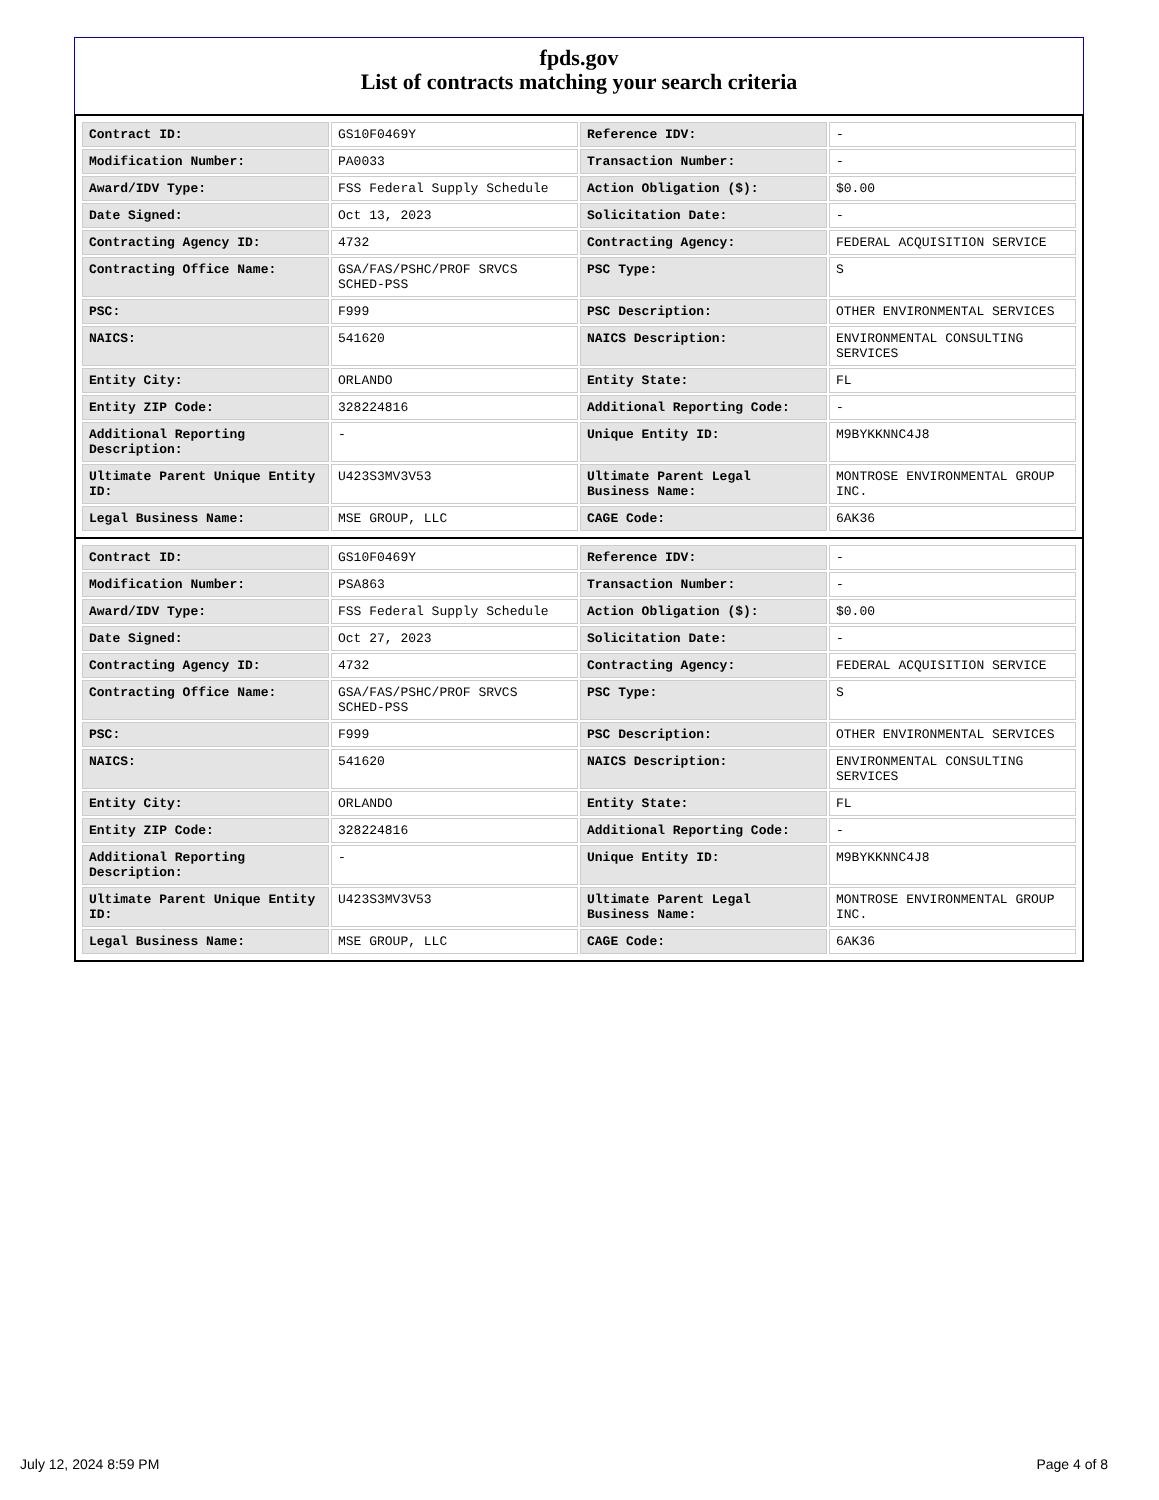fpds.gov
List of contracts matching your search criteria
| Contract ID: | GS10F0469Y | Reference IDV: | - |
| Modification Number: | PA0033 | Transaction Number: | - |
| Award/IDV Type: | FSS Federal Supply Schedule | Action Obligation ($): | $0.00 |
| Date Signed: | Oct 13, 2023 | Solicitation Date: | - |
| Contracting Agency ID: | 4732 | Contracting Agency: | FEDERAL ACQUISITION SERVICE |
| Contracting Office Name: | GSA/FAS/PSHC/PROF SRVCS SCHED-PSS | PSC Type: | S |
| PSC: | F999 | PSC Description: | OTHER ENVIRONMENTAL SERVICES |
| NAICS: | 541620 | NAICS Description: | ENVIRONMENTAL CONSULTING SERVICES |
| Entity City: | ORLANDO | Entity State: | FL |
| Entity ZIP Code: | 328224816 | Additional Reporting Code: | - |
| Additional Reporting Description: | - | Unique Entity ID: | M9BYKKNNC4J8 |
| Ultimate Parent Unique Entity ID: | U423S3MV3V53 | Ultimate Parent Legal Business Name: | MONTROSE ENVIRONMENTAL GROUP INC. |
| Legal Business Name: | MSE GROUP, LLC | CAGE Code: | 6AK36 |
| Contract ID: | GS10F0469Y | Reference IDV: | - |
| Modification Number: | PSA863 | Transaction Number: | - |
| Award/IDV Type: | FSS Federal Supply Schedule | Action Obligation ($): | $0.00 |
| Date Signed: | Oct 27, 2023 | Solicitation Date: | - |
| Contracting Agency ID: | 4732 | Contracting Agency: | FEDERAL ACQUISITION SERVICE |
| Contracting Office Name: | GSA/FAS/PSHC/PROF SRVCS SCHED-PSS | PSC Type: | S |
| PSC: | F999 | PSC Description: | OTHER ENVIRONMENTAL SERVICES |
| NAICS: | 541620 | NAICS Description: | ENVIRONMENTAL CONSULTING SERVICES |
| Entity City: | ORLANDO | Entity State: | FL |
| Entity ZIP Code: | 328224816 | Additional Reporting Code: | - |
| Additional Reporting Description: | - | Unique Entity ID: | M9BYKKNNC4J8 |
| Ultimate Parent Unique Entity ID: | U423S3MV3V53 | Ultimate Parent Legal Business Name: | MONTROSE ENVIRONMENTAL GROUP INC. |
| Legal Business Name: | MSE GROUP, LLC | CAGE Code: | 6AK36 |
July 12, 2024 8:59 PM Page 4 of 8